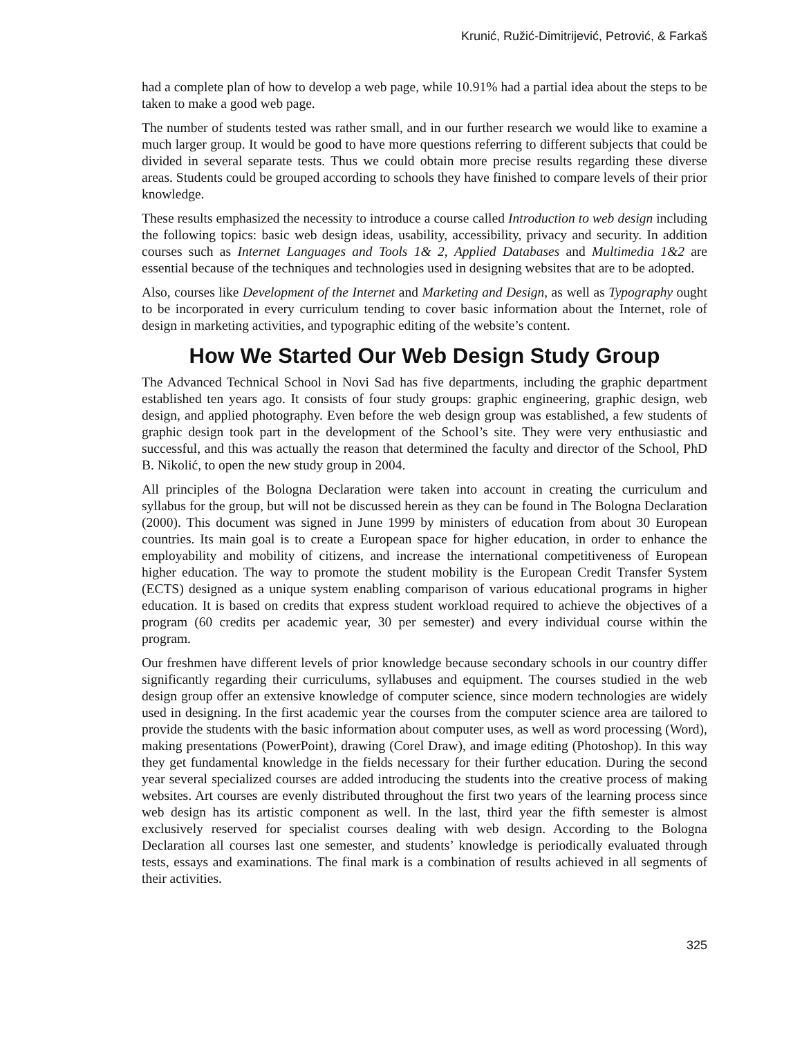Krunić, Ružić-Dimitrijević, Petrović, & Farkaš
had a complete plan of how to develop a web page, while 10.91% had a partial idea about the steps to be taken to make a good web page.
The number of students tested was rather small, and in our further research we would like to examine a much larger group. It would be good to have more questions referring to different subjects that could be divided in several separate tests. Thus we could obtain more precise results regarding these diverse areas. Students could be grouped according to schools they have finished to compare levels of their prior knowledge.
These results emphasized the necessity to introduce a course called Introduction to web design including the following topics: basic web design ideas, usability, accessibility, privacy and security. In addition courses such as Internet Languages and Tools 1& 2, Applied Databases and Multimedia 1&2 are essential because of the techniques and technologies used in designing websites that are to be adopted.
Also, courses like Development of the Internet and Marketing and Design, as well as Typography ought to be incorporated in every curriculum tending to cover basic information about the Internet, role of design in marketing activities, and typographic editing of the website’s content.
How We Started Our Web Design Study Group
The Advanced Technical School in Novi Sad has five departments, including the graphic department established ten years ago. It consists of four study groups: graphic engineering, graphic design, web design, and applied photography. Even before the web design group was established, a few students of graphic design took part in the development of the School’s site. They were very enthusiastic and successful, and this was actually the reason that determined the faculty and director of the School, PhD B. Nikolić, to open the new study group in 2004.
All principles of the Bologna Declaration were taken into account in creating the curriculum and syllabus for the group, but will not be discussed herein as they can be found in The Bologna Declaration (2000). This document was signed in June 1999 by ministers of education from about 30 European countries. Its main goal is to create a European space for higher education, in order to enhance the employability and mobility of citizens, and increase the international competitiveness of European higher education. The way to promote the student mobility is the European Credit Transfer System (ECTS) designed as a unique system enabling comparison of various educational programs in higher education. It is based on credits that express student workload required to achieve the objectives of a program (60 credits per academic year, 30 per semester) and every individual course within the program.
Our freshmen have different levels of prior knowledge because secondary schools in our country differ significantly regarding their curriculums, syllabuses and equipment. The courses studied in the web design group offer an extensive knowledge of computer science, since modern technologies are widely used in designing. In the first academic year the courses from the computer science area are tailored to provide the students with the basic information about computer uses, as well as word processing (Word), making presentations (PowerPoint), drawing (Corel Draw), and image editing (Photoshop). In this way they get fundamental knowledge in the fields necessary for their further education. During the second year several specialized courses are added introducing the students into the creative process of making websites. Art courses are evenly distributed throughout the first two years of the learning process since web design has its artistic component as well. In the last, third year the fifth semester is almost exclusively reserved for specialist courses dealing with web design. According to the Bologna Declaration all courses last one semester, and students’ knowledge is periodically evaluated through tests, essays and examinations. The final mark is a combination of results achieved in all segments of their activities.
325